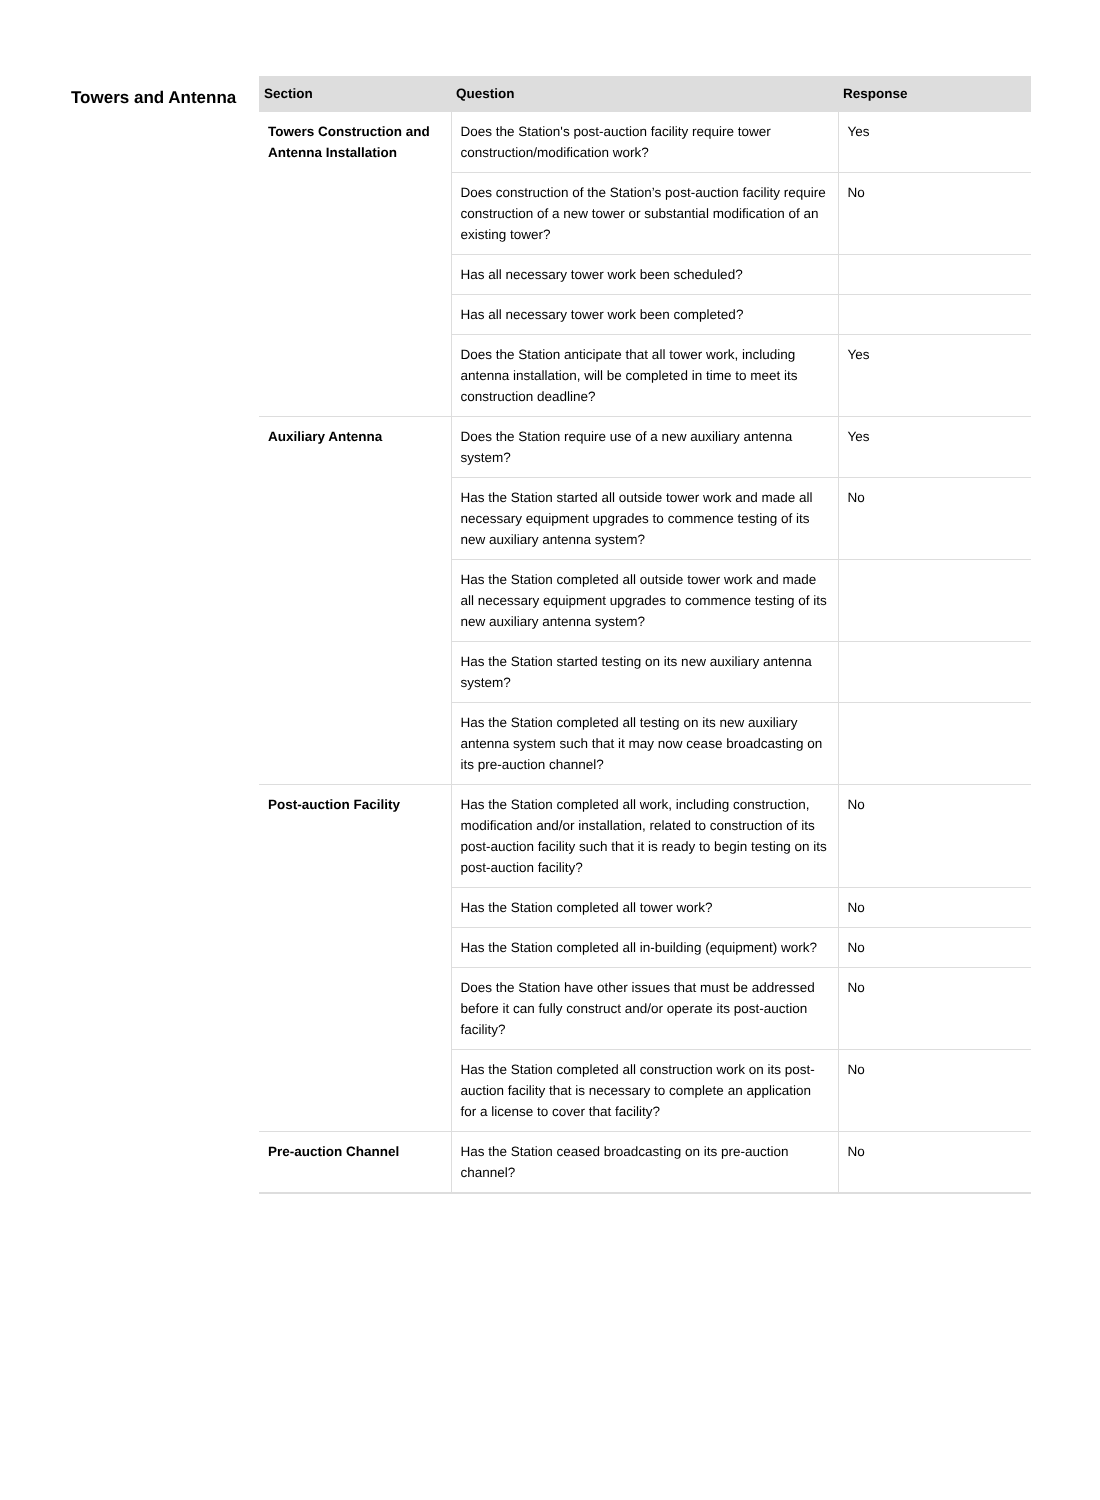Towers and Antenna
| Section | Question | Response |
| --- | --- | --- |
| Towers Construction and Antenna Installation | Does the Station's post-auction facility require tower construction/modification work? | Yes |
| | Does construction of the Station’s post-auction facility require construction of a new tower or substantial modification of an existing tower? | No |
| | Has all necessary tower work been scheduled? | |
| | Has all necessary tower work been completed? | |
| | Does the Station anticipate that all tower work, including antenna installation, will be completed in time to meet its construction deadline? | Yes |
| Auxiliary Antenna | Does the Station require use of a new auxiliary antenna system? | Yes |
| | Has the Station started all outside tower work and made all necessary equipment upgrades to commence testing of its new auxiliary antenna system? | No |
| | Has the Station completed all outside tower work and made all necessary equipment upgrades to commence testing of its new auxiliary antenna system? | |
| | Has the Station started testing on its new auxiliary antenna system? | |
| | Has the Station completed all testing on its new auxiliary antenna system such that it may now cease broadcasting on its pre-auction channel? | |
| Post-auction Facility | Has the Station completed all work, including construction, modification and/or installation, related to construction of its post-auction facility such that it is ready to begin testing on its post-auction facility? | No |
| | Has the Station completed all tower work? | No |
| | Has the Station completed all in-building (equipment) work? | No |
| | Does the Station have other issues that must be addressed before it can fully construct and/or operate its post-auction facility? | No |
| | Has the Station completed all construction work on its post-auction facility that is necessary to complete an application for a license to cover that facility? | No |
| Pre-auction Channel | Has the Station ceased broadcasting on its pre-auction channel? | No |